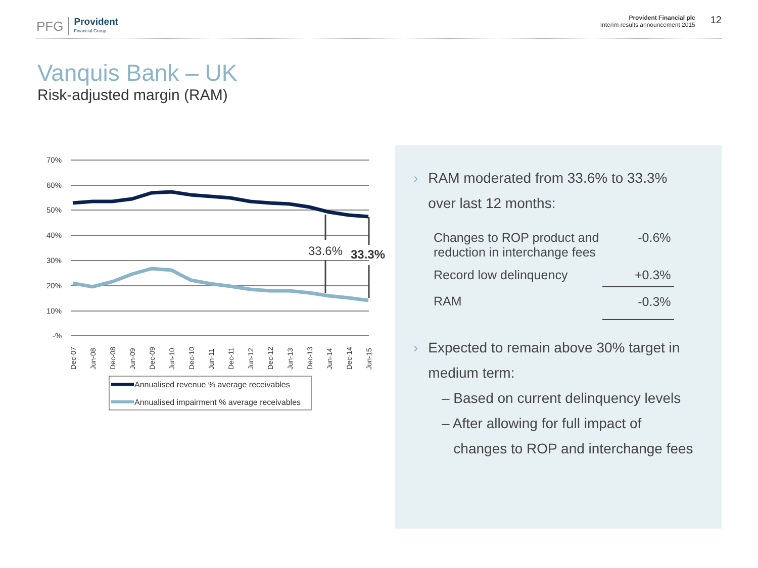PFG Provident
Financial Group
Provident Financial plc
Interim results announcement 2015
12
Vanquis Bank – UK
Risk-adjusted margin (RAM)
70%
60%
50%
40%
30%
20%
10%
-%
33.6%
33.3%
Dec-07
Jun-08
Dec-08
Jun-09
Dec-09
Jun-10
Dec-10
Jun-11
Dec-11
Jun-12
Dec-12
Jun-13
Dec-13
Jun-14
Dec-14
Jun-15
Annualised revenue % average receivables
Annualised impairment % average receivables
› RAM moderated from 33.6% to 33.3%
over last 12 months:
| Changes to ROP product and reduction in interchange fees | -0.6% |
| Record low delinquency | +0.3% |
| RAM | -0.3% |
› Expected to remain above 30% target in
medium term:
– Based on current delinquency levels
– After allowing for full impact of
changes to ROP and interchange fees